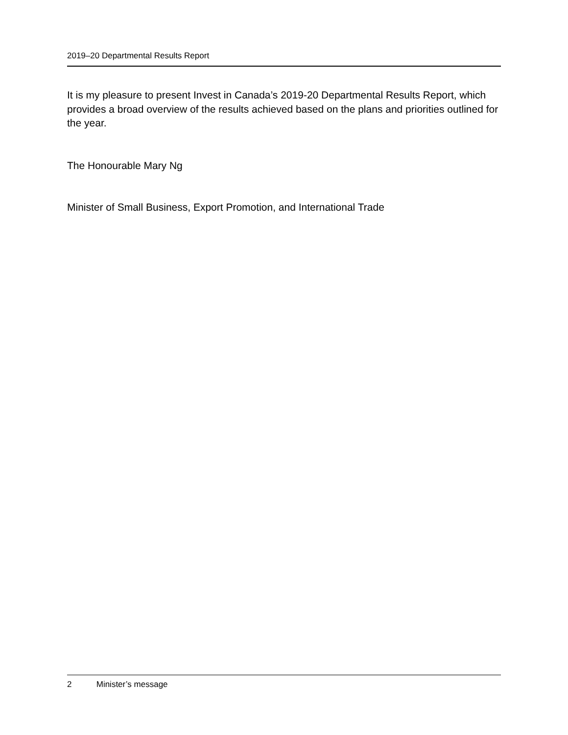2019–20 Departmental Results Report
It is my pleasure to present Invest in Canada’s 2019-20 Departmental Results Report, which provides a broad overview of the results achieved based on the plans and priorities outlined for the year.
The Honourable Mary Ng
Minister of Small Business, Export Promotion, and International Trade
2 Minister’s message